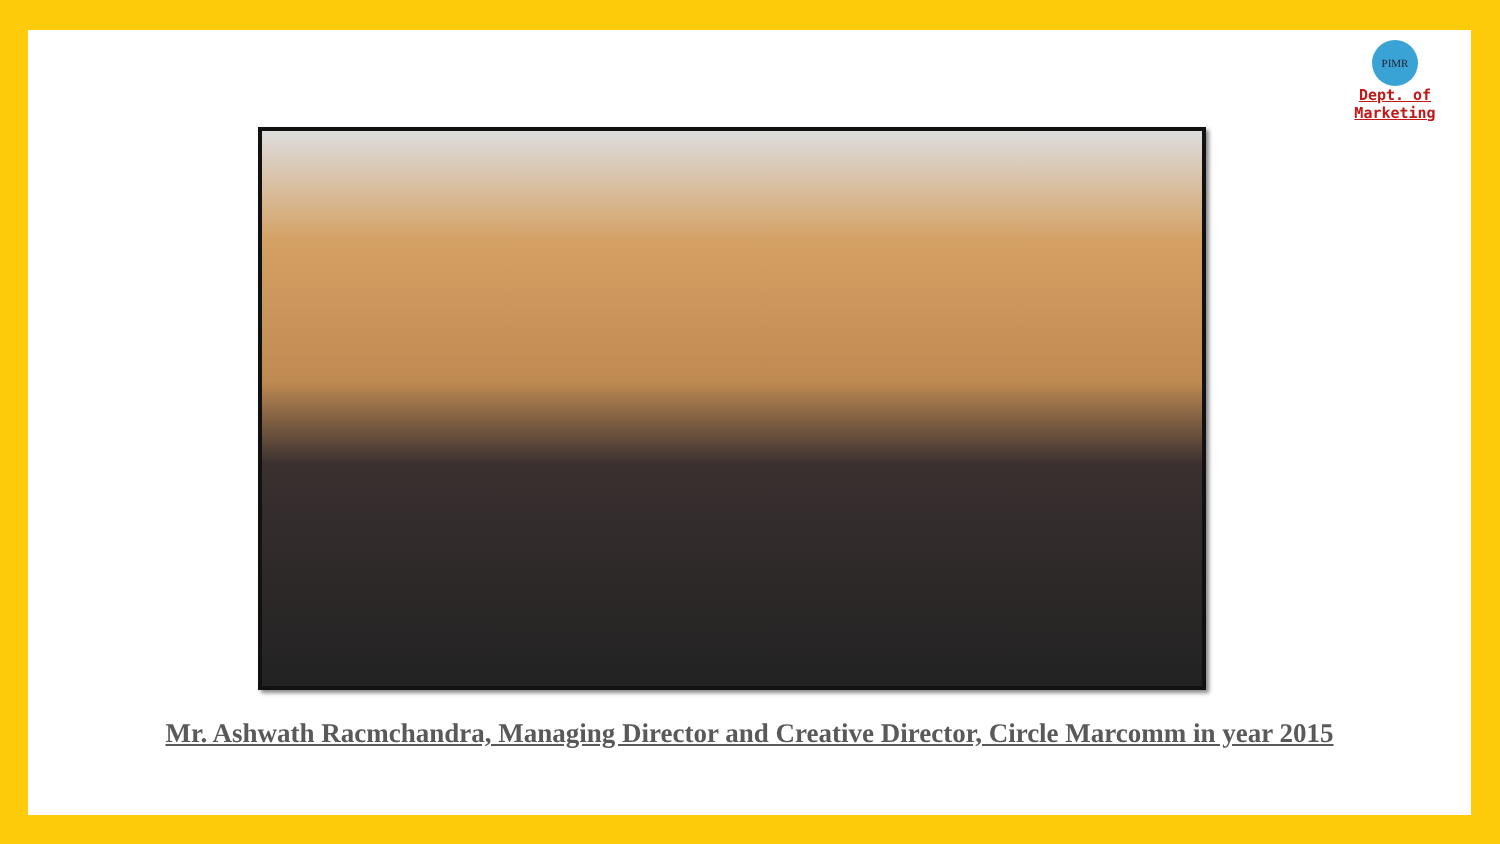PIMR
Dept. of Marketing
Mr. Ashwath Racmchandra, Managing Director and Creative Director, Circle Marcomm in year 2015